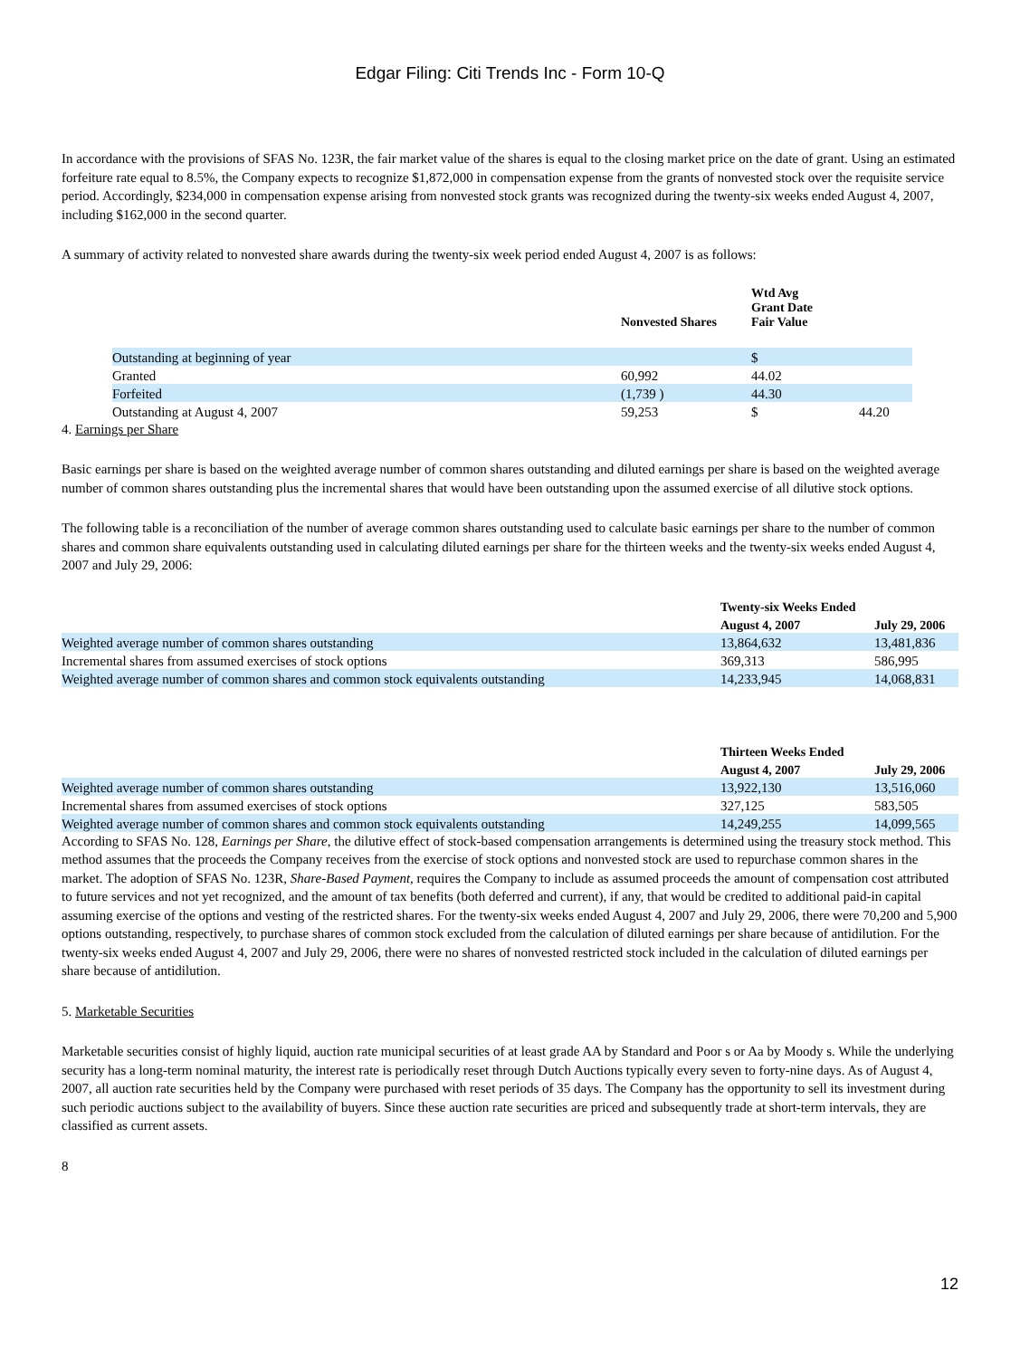Edgar Filing: Citi Trends Inc - Form 10-Q
In accordance with the provisions of SFAS No. 123R, the fair market value of the shares is equal to the closing market price on the date of grant. Using an estimated forfeiture rate equal to 8.5%, the Company expects to recognize $1,872,000 in compensation expense from the grants of nonvested stock over the requisite service period. Accordingly, $234,000 in compensation expense arising from nonvested stock grants was recognized during the twenty-six weeks ended August 4, 2007, including $162,000 in the second quarter.
A summary of activity related to nonvested share awards during the twenty-six week period ended August 4, 2007 is as follows:
| | Nonvested Shares | Wtd Avg Grant Date Fair Value | |
| --- | --- | --- | --- |
| Outstanding at beginning of year | | $ | |
| Granted | 60,992 | 44.02 | |
| Forfeited | (1,739 ) | 44.30 | |
| Outstanding at August 4, 2007 | 59,253 | $ | 44.20 |
4. Earnings per Share
Basic earnings per share is based on the weighted average number of common shares outstanding and diluted earnings per share is based on the weighted average number of common shares outstanding plus the incremental shares that would have been outstanding upon the assumed exercise of all dilutive stock options.
The following table is a reconciliation of the number of average common shares outstanding used to calculate basic earnings per share to the number of common shares and common share equivalents outstanding used in calculating diluted earnings per share for the thirteen weeks and the twenty-six weeks ended August 4, 2007 and July 29, 2006:
| | Twenty-six Weeks Ended | |
| --- | --- | --- |
| | August 4, 2007 | July 29, 2006 |
| Weighted average number of common shares outstanding | 13,864,632 | 13,481,836 |
| Incremental shares from assumed exercises of stock options | 369,313 | 586,995 |
| Weighted average number of common shares and common stock equivalents outstanding | 14,233,945 | 14,068,831 |
| | Thirteen Weeks Ended | |
| --- | --- | --- |
| | August 4, 2007 | July 29, 2006 |
| Weighted average number of common shares outstanding | 13,922,130 | 13,516,060 |
| Incremental shares from assumed exercises of stock options | 327,125 | 583,505 |
| Weighted average number of common shares and common stock equivalents outstanding | 14,249,255 | 14,099,565 |
According to SFAS No. 128, Earnings per Share, the dilutive effect of stock-based compensation arrangements is determined using the treasury stock method. This method assumes that the proceeds the Company receives from the exercise of stock options and nonvested stock are used to repurchase common shares in the market. The adoption of SFAS No. 123R, Share-Based Payment, requires the Company to include as assumed proceeds the amount of compensation cost attributed to future services and not yet recognized, and the amount of tax benefits (both deferred and current), if any, that would be credited to additional paid-in capital assuming exercise of the options and vesting of the restricted shares. For the twenty-six weeks ended August 4, 2007 and July 29, 2006, there were 70,200 and 5,900 options outstanding, respectively, to purchase shares of common stock excluded from the calculation of diluted earnings per share because of antidilution. For the twenty-six weeks ended August 4, 2007 and July 29, 2006, there were no shares of nonvested restricted stock included in the calculation of diluted earnings per share because of antidilution.
5. Marketable Securities
Marketable securities consist of highly liquid, auction rate municipal securities of at least grade AA by Standard and Poor s or Aa by Moody s. While the underlying security has a long-term nominal maturity, the interest rate is periodically reset through Dutch Auctions typically every seven to forty-nine days. As of August 4, 2007, all auction rate securities held by the Company were purchased with reset periods of 35 days. The Company has the opportunity to sell its investment during such periodic auctions subject to the availability of buyers. Since these auction rate securities are priced and subsequently trade at short-term intervals, they are classified as current assets.
8
12